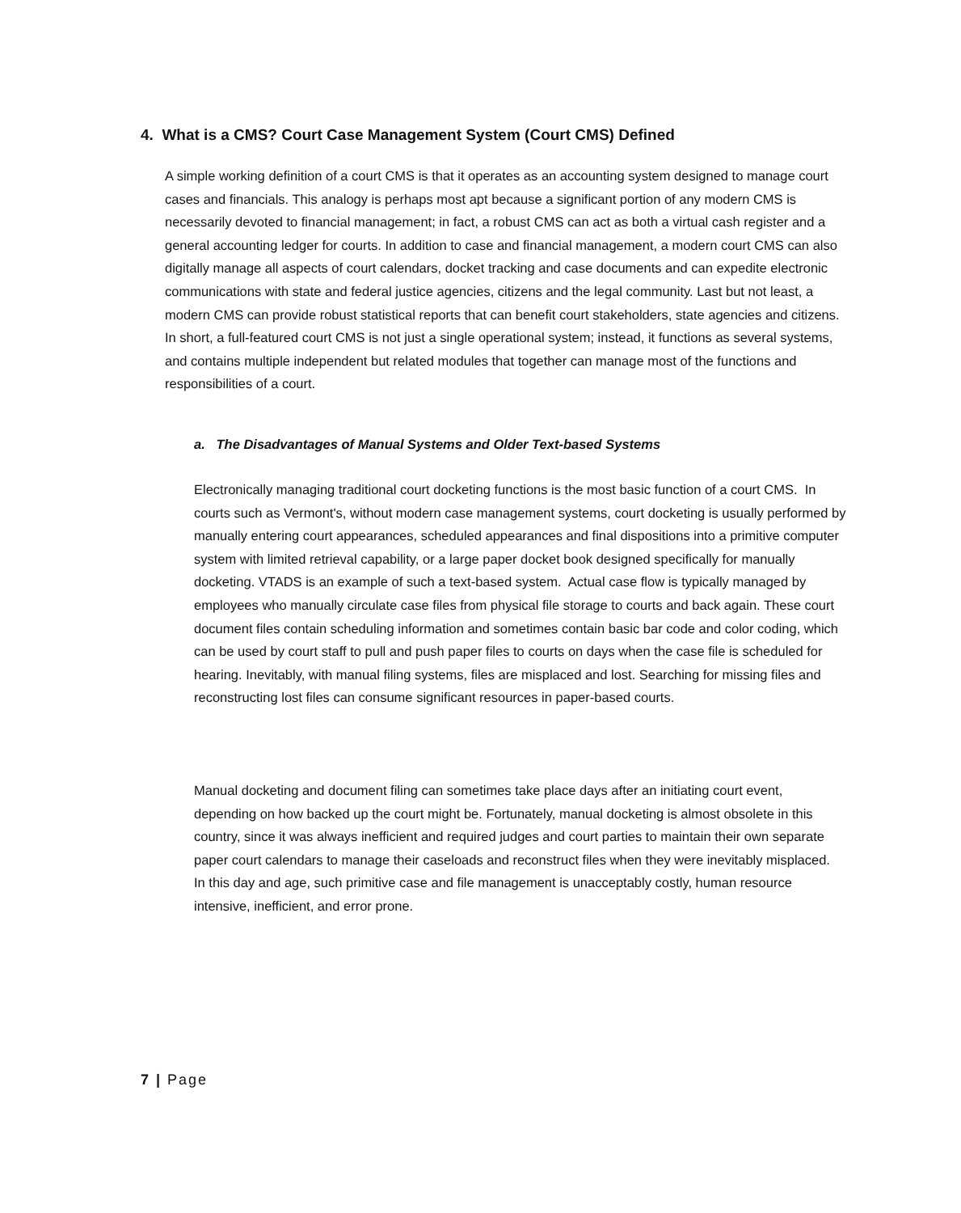4. What is a CMS? Court Case Management System (Court CMS) Defined
A simple working definition of a court CMS is that it operates as an accounting system designed to manage court cases and financials. This analogy is perhaps most apt because a significant portion of any modern CMS is necessarily devoted to financial management; in fact, a robust CMS can act as both a virtual cash register and a general accounting ledger for courts. In addition to case and financial management, a modern court CMS can also digitally manage all aspects of court calendars, docket tracking and case documents and can expedite electronic communications with state and federal justice agencies, citizens and the legal community. Last but not least, a modern CMS can provide robust statistical reports that can benefit court stakeholders, state agencies and citizens. In short, a full-featured court CMS is not just a single operational system; instead, it functions as several systems, and contains multiple independent but related modules that together can manage most of the functions and responsibilities of a court.
a. The Disadvantages of Manual Systems and Older Text-based Systems
Electronically managing traditional court docketing functions is the most basic function of a court CMS. In courts such as Vermont's, without modern case management systems, court docketing is usually performed by manually entering court appearances, scheduled appearances and final dispositions into a primitive computer system with limited retrieval capability, or a large paper docket book designed specifically for manually docketing. VTADS is an example of such a text-based system. Actual case flow is typically managed by employees who manually circulate case files from physical file storage to courts and back again. These court document files contain scheduling information and sometimes contain basic bar code and color coding, which can be used by court staff to pull and push paper files to courts on days when the case file is scheduled for hearing. Inevitably, with manual filing systems, files are misplaced and lost. Searching for missing files and reconstructing lost files can consume significant resources in paper-based courts.
Manual docketing and document filing can sometimes take place days after an initiating court event, depending on how backed up the court might be. Fortunately, manual docketing is almost obsolete in this country, since it was always inefficient and required judges and court parties to maintain their own separate paper court calendars to manage their caseloads and reconstruct files when they were inevitably misplaced. In this day and age, such primitive case and file management is unacceptably costly, human resource intensive, inefficient, and error prone.
7 | Page